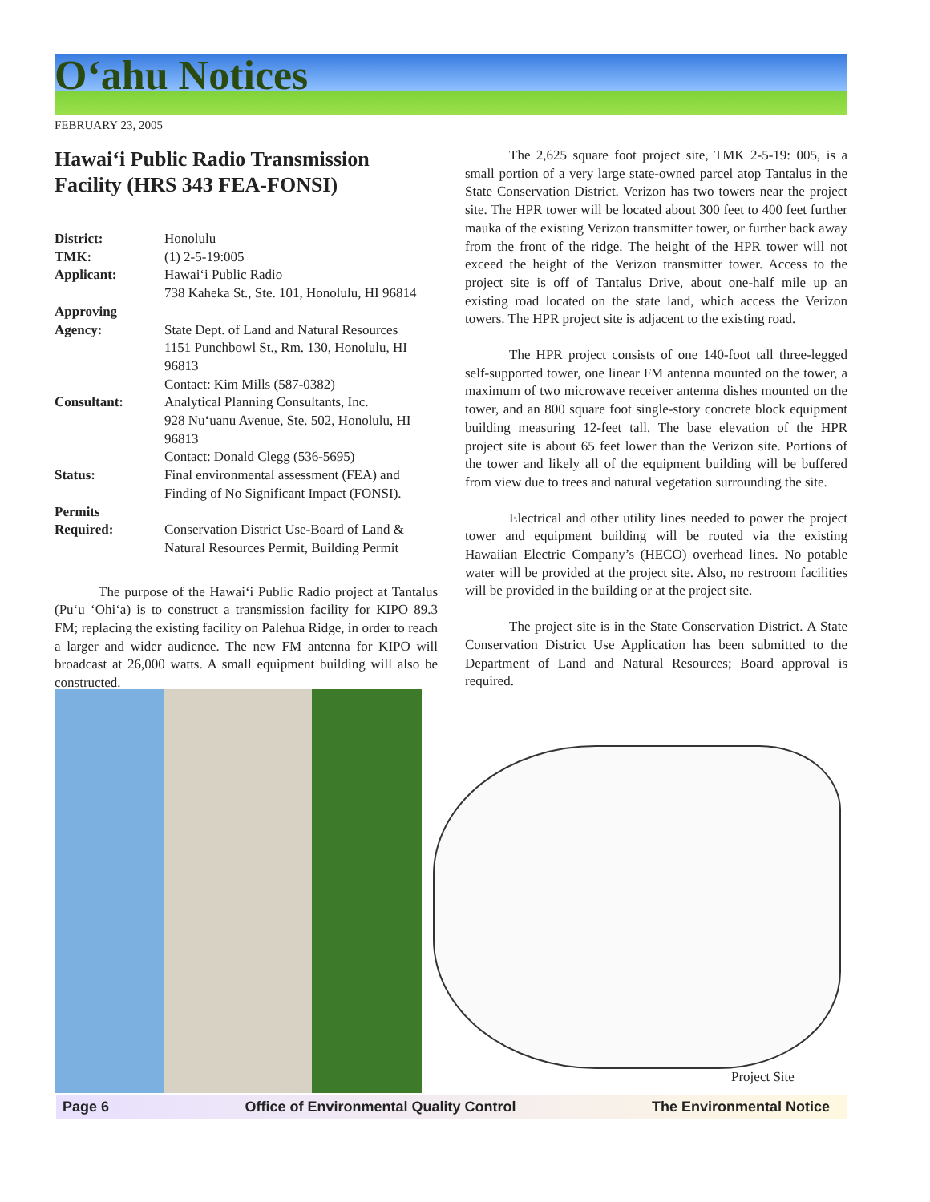O‘ahu Notices
FEBRUARY 23, 2005
Hawai‘i Public Radio Transmission Facility (HRS 343 FEA-FONSI)
| District: | Honolulu |
| TMK: | (1) 2-5-19:005 |
| Applicant: | Hawai‘i Public Radio 738 Kaheka St., Ste. 101, Honolulu, HI 96814 |
| Approving Agency: | State Dept. of Land and Natural Resources 1151 Punchbowl St., Rm. 130, Honolulu, HI 96813 Contact: Kim Mills (587-0382) |
| Consultant: | Analytical Planning Consultants, Inc. 928 Nu‘uanu Avenue, Ste. 502, Honolulu, HI 96813 Contact: Donald Clegg (536-5695) |
| Status: | Final environmental assessment (FEA) and Finding of No Significant Impact (FONSI). |
| Permits Required: | Conservation District Use-Board of Land & Natural Resources Permit, Building Permit |
The purpose of the Hawai‘i Public Radio project at Tantalus (Pu‘u ‘Ohi‘a) is to construct a transmission facility for KIPO 89.3 FM; replacing the existing facility on Palehua Ridge, in order to reach a larger and wider audience. The new FM antenna for KIPO will broadcast at 26,000 watts. A small equipment building will also be constructed.
The 2,625 square foot project site, TMK 2-5-19: 005, is a small portion of a very large state-owned parcel atop Tantalus in the State Conservation District. Verizon has two towers near the project site. The HPR tower will be located about 300 feet to 400 feet further mauka of the existing Verizon transmitter tower, or further back away from the front of the ridge. The height of the HPR tower will not exceed the height of the Verizon transmitter tower. Access to the project site is off of Tantalus Drive, about one-half mile up an existing road located on the state land, which access the Verizon towers. The HPR project site is adjacent to the existing road.
The HPR project consists of one 140-foot tall three-legged self-supported tower, one linear FM antenna mounted on the tower, a maximum of two microwave receiver antenna dishes mounted on the tower, and an 800 square foot single-story concrete block equipment building measuring 12-feet tall. The base elevation of the HPR project site is about 65 feet lower than the Verizon site. Portions of the tower and likely all of the equipment building will be buffered from view due to trees and natural vegetation surrounding the site.
Electrical and other utility lines needed to power the project tower and equipment building will be routed via the existing Hawaiian Electric Company’s (HECO) overhead lines. No potable water will be provided at the project site. Also, no restroom facilities will be provided in the building or at the project site.
The project site is in the State Conservation District. A State Conservation District Use Application has been submitted to the Department of Land and Natural Resources; Board approval is required.
Project Site
Page 6 Office of Environmental Quality Control The Environmental Notice